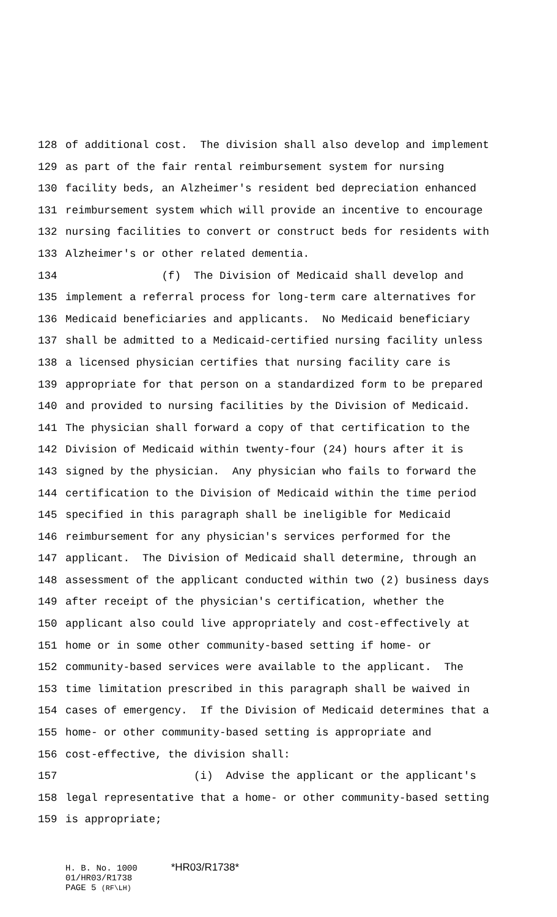128 of additional cost. The division shall also develop and implement
129 as part of the fair rental reimbursement system for nursing
130 facility beds, an Alzheimer's resident bed depreciation enhanced
131 reimbursement system which will provide an incentive to encourage
132 nursing facilities to convert or construct beds for residents with
133 Alzheimer's or other related dementia.
134 (f) The Division of Medicaid shall develop and
135 implement a referral process for long-term care alternatives for
136 Medicaid beneficiaries and applicants. No Medicaid beneficiary
137 shall be admitted to a Medicaid-certified nursing facility unless
138 a licensed physician certifies that nursing facility care is
139 appropriate for that person on a standardized form to be prepared
140 and provided to nursing facilities by the Division of Medicaid.
141 The physician shall forward a copy of that certification to the
142 Division of Medicaid within twenty-four (24) hours after it is
143 signed by the physician. Any physician who fails to forward the
144 certification to the Division of Medicaid within the time period
145 specified in this paragraph shall be ineligible for Medicaid
146 reimbursement for any physician's services performed for the
147 applicant. The Division of Medicaid shall determine, through an
148 assessment of the applicant conducted within two (2) business days
149 after receipt of the physician's certification, whether the
150 applicant also could live appropriately and cost-effectively at
151 home or in some other community-based setting if home- or
152 community-based services were available to the applicant. The
153 time limitation prescribed in this paragraph shall be waived in
154 cases of emergency. If the Division of Medicaid determines that a
155 home- or other community-based setting is appropriate and
156 cost-effective, the division shall:
157 (i) Advise the applicant or the applicant's
158 legal representative that a home- or other community-based setting
159 is appropriate;
H. B. No. 1000 *HR03/R1738*
01/HR03/R1738
PAGE 5 (RF\LH)